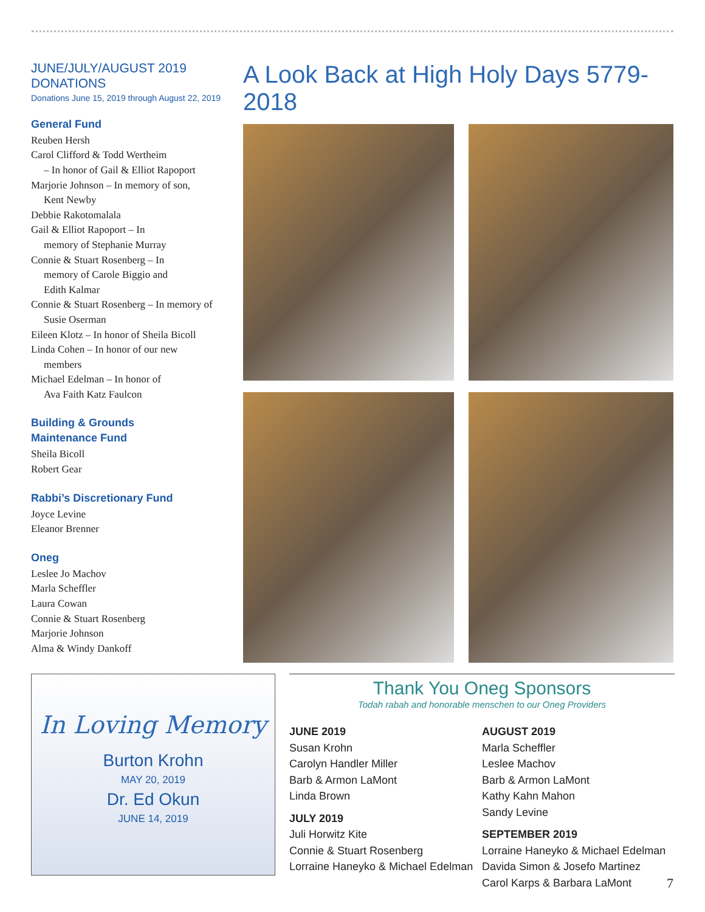JUNE/JULY/AUGUST 2019 DONATIONS
Donations June 15, 2019 through August 22, 2019
General Fund
Reuben Hersh
Carol Clifford & Todd Wertheim
– In honor of Gail & Elliot Rapoport
Marjorie Johnson – In memory of son,
Kent Newby
Debbie Rakotomalala
Gail & Elliot Rapoport – In
memory of Stephanie Murray
Connie & Stuart Rosenberg – In
memory of Carole Biggio and
Edith Kalmar
Connie & Stuart Rosenberg – In memory of
Susie Oserman
Eileen Klotz – In honor of Sheila Bicoll
Linda Cohen – In honor of our new
members
Michael Edelman – In honor of
Ava Faith Katz Faulcon
Building & Grounds
Maintenance Fund
Sheila Bicoll
Robert Gear
Rabbi’s Discretionary Fund
Joyce Levine
Eleanor Brenner
Oneg
Leslee Jo Machov
Marla Scheffler
Laura Cowan
Connie & Stuart Rosenberg
Marjorie Johnson
Alma & Windy Dankoff
A Look Back at High Holy Days 5779-2018
In Loving Memory
Burton Krohn
MAY 20, 2019
Dr. Ed Okun
JUNE 14, 2019
Thank You Oneg Sponsors
Todah rabah and honorable menschen to our Oneg Providers
JUNE 2019
Susan Krohn
Carolyn Handler Miller
Barb & Armon LaMont
Linda Brown
JULY 2019
Juli Horwitz Kite
Connie & Stuart Rosenberg
Lorraine Haneyko & Michael Edelman
AUGUST 2019
Marla Scheffler
Leslee Machov
Barb & Armon LaMont
Kathy Kahn Mahon
Sandy Levine
SEPTEMBER 2019
Lorraine Haneyko & Michael Edelman
Davida Simon & Josefo Martinez
Carol Karps & Barbara LaMont
7